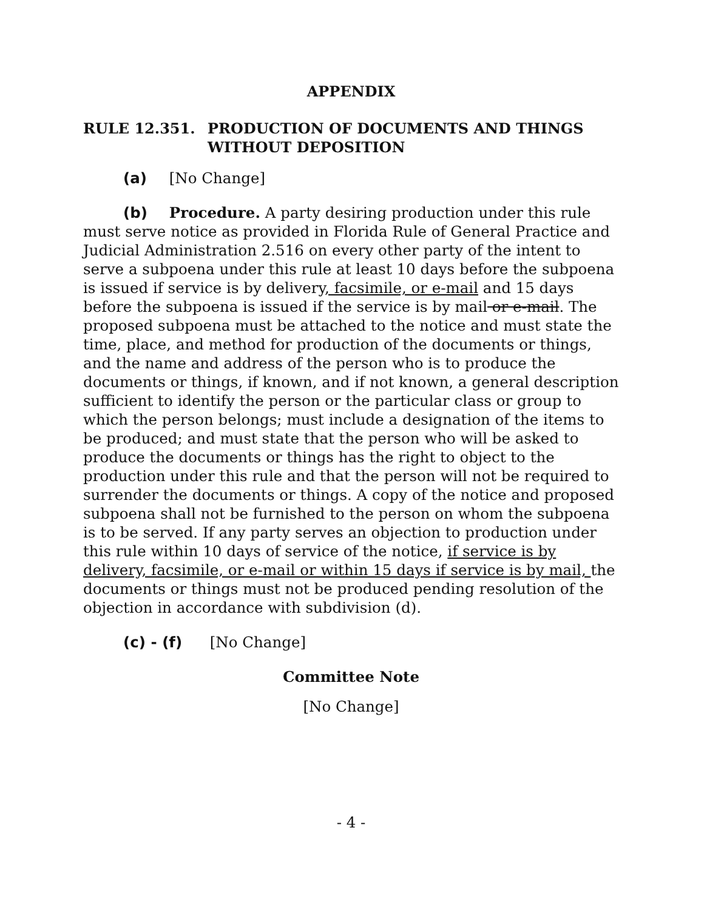APPENDIX
RULE 12.351. PRODUCTION OF DOCUMENTS AND THINGS WITHOUT DEPOSITION
(a) [No Change]
(b) Procedure. A party desiring production under this rule must serve notice as provided in Florida Rule of General Practice and Judicial Administration 2.516 on every other party of the intent to serve a subpoena under this rule at least 10 days before the subpoena is issued if service is by delivery, facsimile, or e-mail and 15 days before the subpoena is issued if the service is by mail or e-mail. The proposed subpoena must be attached to the notice and must state the time, place, and method for production of the documents or things, and the name and address of the person who is to produce the documents or things, if known, and if not known, a general description sufficient to identify the person or the particular class or group to which the person belongs; must include a designation of the items to be produced; and must state that the person who will be asked to produce the documents or things has the right to object to the production under this rule and that the person will not be required to surrender the documents or things. A copy of the notice and proposed subpoena shall not be furnished to the person on whom the subpoena is to be served. If any party serves an objection to production under this rule within 10 days of service of the notice, if service is by delivery, facsimile, or e-mail or within 15 days if service is by mail, the documents or things must not be produced pending resolution of the objection in accordance with subdivision (d).
(c) - (f) [No Change]
Committee Note
[No Change]
- 4 -